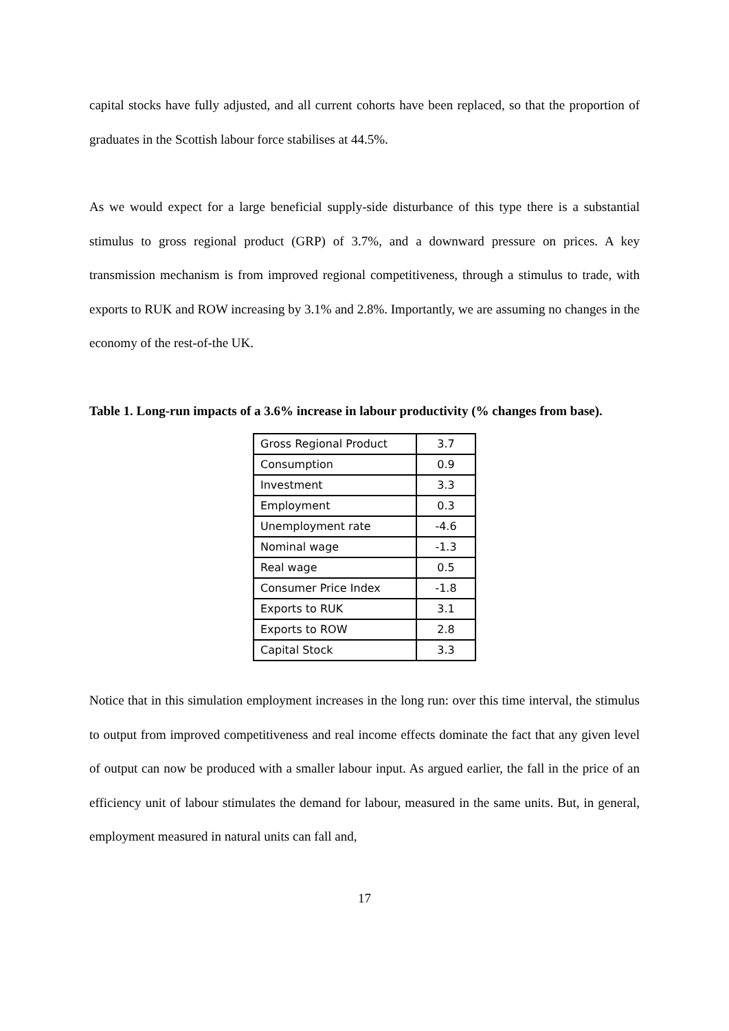capital stocks have fully adjusted, and all current cohorts have been replaced, so that the proportion of graduates in the Scottish labour force stabilises at 44.5%.
As we would expect for a large beneficial supply-side disturbance of this type there is a substantial stimulus to gross regional product (GRP) of 3.7%, and a downward pressure on prices. A key transmission mechanism is from improved regional competitiveness, through a stimulus to trade, with exports to RUK and ROW increasing by 3.1% and 2.8%. Importantly, we are assuming no changes in the economy of the rest-of-the UK.
Table 1. Long-run impacts of a 3.6% increase in labour productivity (% changes from base).
| Gross Regional Product | 3.7 |
| Consumption | 0.9 |
| Investment | 3.3 |
| Employment | 0.3 |
| Unemployment rate | -4.6 |
| Nominal wage | -1.3 |
| Real wage | 0.5 |
| Consumer Price Index | -1.8 |
| Exports to RUK | 3.1 |
| Exports to ROW | 2.8 |
| Capital Stock | 3.3 |
Notice that in this simulation employment increases in the long run: over this time interval, the stimulus to output from improved competitiveness and real income effects dominate the fact that any given level of output can now be produced with a smaller labour input. As argued earlier, the fall in the price of an efficiency unit of labour stimulates the demand for labour, measured in the same units. But, in general, employment measured in natural units can fall and,
17